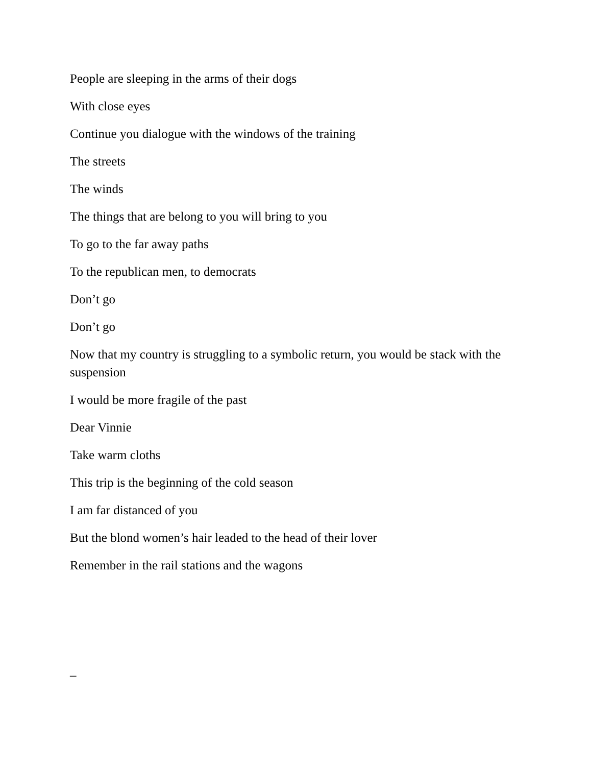People are sleeping in the arms of their dogs
With close eyes
Continue you dialogue with the windows of the training
The streets
The winds
The things that are belong to you will bring to you
To go to the far away paths
To the republican men, to democrats
Don’t go
Don’t go
Now that my country is struggling to a symbolic return, you would be stack with the suspension
I would be more fragile of the past
Dear Vinnie
Take warm cloths
This trip is the beginning of the cold season
I am far distanced of you
But the blond women’s hair leaded to the head of their lover
Remember in the rail stations and the wagons
–